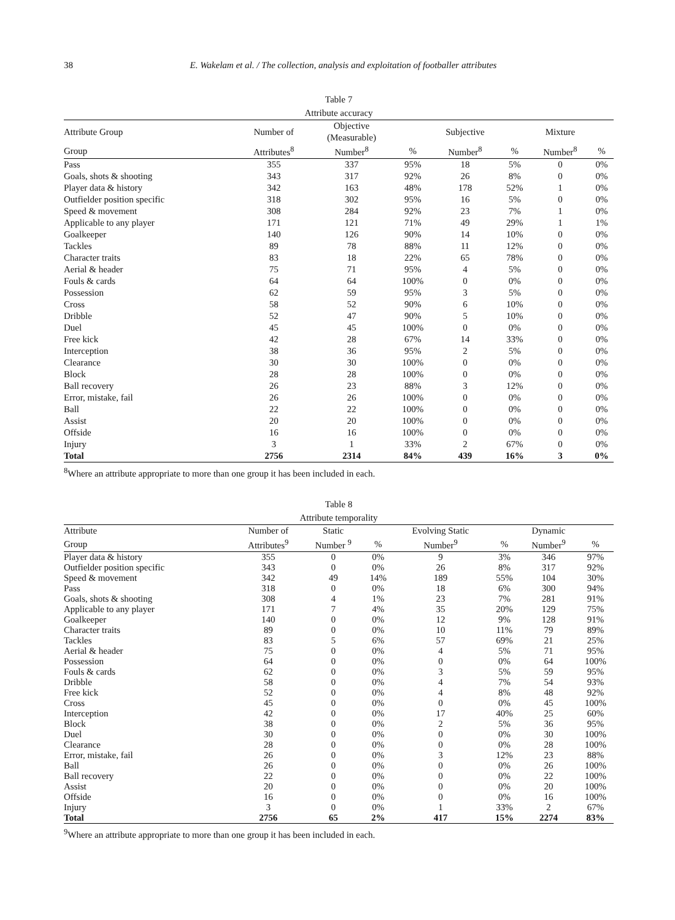38 E. Wakelam et al. / The collection, analysis and exploitation of footballer attributes
Table 7
Attribute accuracy
| Attribute Group | Number of | Objective (Measurable) | | Subjective | | Mixture | |
| --- | --- | --- | --- | --- | --- | --- | --- |
| Group | Attributes<sup>8</sup> | Number<sup>8</sup> | % | Number<sup>8</sup> | % | Number<sup>8</sup> | % |
| Pass | 355 | 337 | 95% | 18 | 5% | 0 | 0% |
| Goals, shots & shooting | 343 | 317 | 92% | 26 | 8% | 0 | 0% |
| Player data & history | 342 | 163 | 48% | 178 | 52% | 1 | 0% |
| Outfielder position specific | 318 | 302 | 95% | 16 | 5% | 0 | 0% |
| Speed & movement | 308 | 284 | 92% | 23 | 7% | 1 | 0% |
| Applicable to any player | 171 | 121 | 71% | 49 | 29% | 1 | 1% |
| Goalkeeper | 140 | 126 | 90% | 14 | 10% | 0 | 0% |
| Tackles | 89 | 78 | 88% | 11 | 12% | 0 | 0% |
| Character traits | 83 | 18 | 22% | 65 | 78% | 0 | 0% |
| Aerial & header | 75 | 71 | 95% | 4 | 5% | 0 | 0% |
| Fouls & cards | 64 | 64 | 100% | 0 | 0% | 0 | 0% |
| Possession | 62 | 59 | 95% | 3 | 5% | 0 | 0% |
| Cross | 58 | 52 | 90% | 6 | 10% | 0 | 0% |
| Dribble | 52 | 47 | 90% | 5 | 10% | 0 | 0% |
| Duel | 45 | 45 | 100% | 0 | 0% | 0 | 0% |
| Free kick | 42 | 28 | 67% | 14 | 33% | 0 | 0% |
| Interception | 38 | 36 | 95% | 2 | 5% | 0 | 0% |
| Clearance | 30 | 30 | 100% | 0 | 0% | 0 | 0% |
| Block | 28 | 28 | 100% | 0 | 0% | 0 | 0% |
| Ball recovery | 26 | 23 | 88% | 3 | 12% | 0 | 0% |
| Error, mistake, fail | 26 | 26 | 100% | 0 | 0% | 0 | 0% |
| Ball | 22 | 22 | 100% | 0 | 0% | 0 | 0% |
| Assist | 20 | 20 | 100% | 0 | 0% | 0 | 0% |
| Offside | 16 | 16 | 100% | 0 | 0% | 0 | 0% |
| Injury | 3 | 1 | 33% | 2 | 67% | 0 | 0% |
| Total | 2756 | 2314 | 84% | 439 | 16% | 3 | 0% |
<sup>8</sup> Where an attribute appropriate to more than one group it has been included in each.
Table 8
Attribute temporality
| Attribute | Number of | Static | | Evolving Static | | Dynamic | |
| --- | --- | --- | --- | --- | --- | --- | --- |
| Group | Attributes<sup>9</sup> | Number <sup>9</sup> | % | Number<sup>9</sup> | % | Number<sup>9</sup> | % |
| Player data & history | 355 | 0 | 0% | 9 | 3% | 346 | 97% |
| Outfielder position specific | 343 | 0 | 0% | 26 | 8% | 317 | 92% |
| Speed & movement | 342 | 49 | 14% | 189 | 55% | 104 | 30% |
| Pass | 318 | 0 | 0% | 18 | 6% | 300 | 94% |
| Goals, shots & shooting | 308 | 4 | 1% | 23 | 7% | 281 | 91% |
| Applicable to any player | 171 | 7 | 4% | 35 | 20% | 129 | 75% |
| Goalkeeper | 140 | 0 | 0% | 12 | 9% | 128 | 91% |
| Character traits | 89 | 0 | 0% | 10 | 11% | 79 | 89% |
| Tackles | 83 | 5 | 6% | 57 | 69% | 21 | 25% |
| Aerial & header | 75 | 0 | 0% | 4 | 5% | 71 | 95% |
| Possession | 64 | 0 | 0% | 0 | 0% | 64 | 100% |
| Fouls & cards | 62 | 0 | 0% | 3 | 5% | 59 | 95% |
| Dribble | 58 | 0 | 0% | 4 | 7% | 54 | 93% |
| Free kick | 52 | 0 | 0% | 4 | 8% | 48 | 92% |
| Cross | 45 | 0 | 0% | 0 | 0% | 45 | 100% |
| Interception | 42 | 0 | 0% | 17 | 40% | 25 | 60% |
| Block | 38 | 0 | 0% | 2 | 5% | 36 | 95% |
| Duel | 30 | 0 | 0% | 0 | 0% | 30 | 100% |
| Clearance | 28 | 0 | 0% | 0 | 0% | 28 | 100% |
| Error, mistake, fail | 26 | 0 | 0% | 3 | 12% | 23 | 88% |
| Ball | 26 | 0 | 0% | 0 | 0% | 26 | 100% |
| Ball recovery | 22 | 0 | 0% | 0 | 0% | 22 | 100% |
| Assist | 20 | 0 | 0% | 0 | 0% | 20 | 100% |
| Offside | 16 | 0 | 0% | 0 | 0% | 16 | 100% |
| Injury | 3 | 0 | 0% | 1 | 33% | 2 | 67% |
| Total | 2756 | 65 | 2% | 417 | 15% | 2274 | 83% |
<sup>9</sup> Where an attribute appropriate to more than one group it has been included in each.